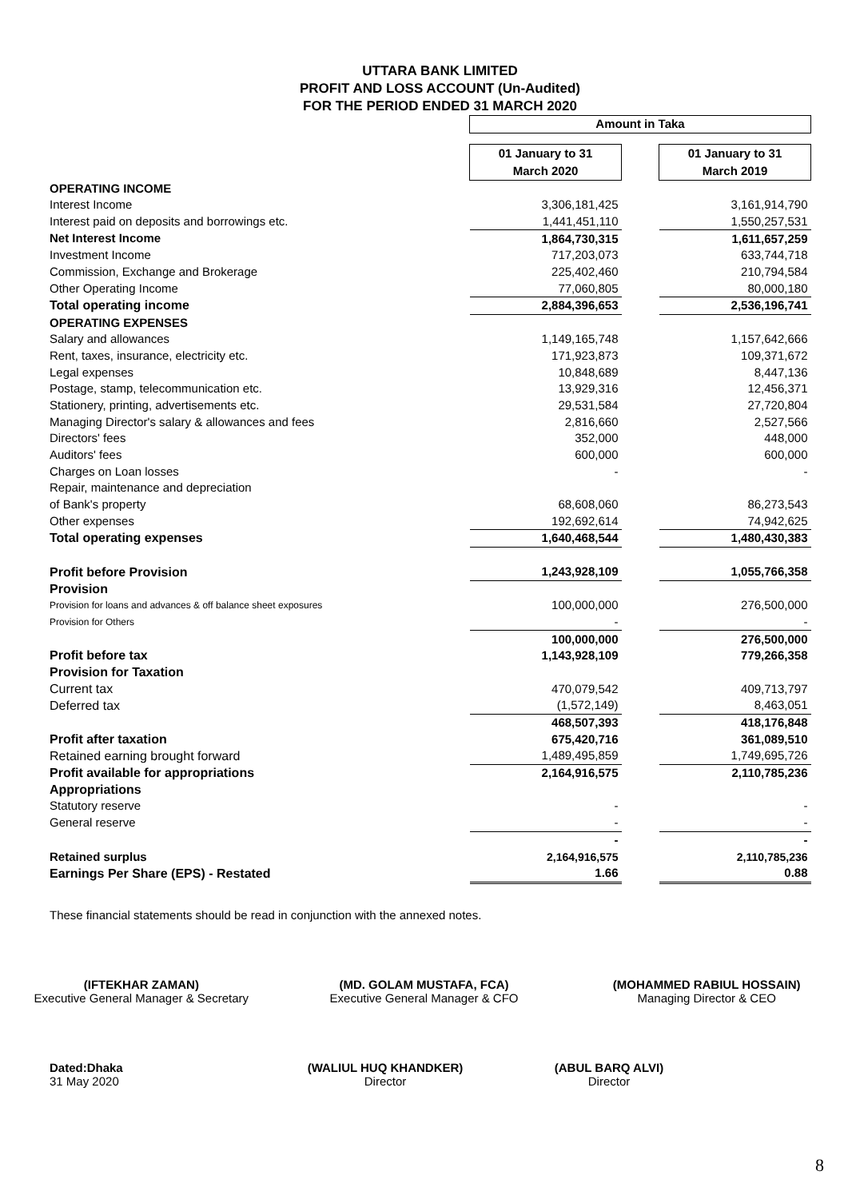UTTARA BANK LIMITED
PROFIT AND LOSS ACCOUNT (Un-Audited)
FOR THE PERIOD ENDED 31 MARCH 2020
| | Amount in Taka | | |
| | 01 January to 31 March 2020 | | 01 January to 31 March 2019 |
| OPERATING INCOME | | | |
| Interest Income | 3,306,181,425 | | 3,161,914,790 |
| Interest paid on deposits and borrowings etc. | 1,441,451,110 | | 1,550,257,531 |
| Net Interest Income | 1,864,730,315 | | 1,611,657,259 |
| Investment Income | 717,203,073 | | 633,744,718 |
| Commission, Exchange and Brokerage | 225,402,460 | | 210,794,584 |
| Other Operating Income | 77,060,805 | | 80,000,180 |
| Total operating income | 2,884,396,653 | | 2,536,196,741 |
| OPERATING EXPENSES | | | |
| Salary and allowances | 1,149,165,748 | | 1,157,642,666 |
| Rent, taxes, insurance, electricity etc. | 171,923,873 | | 109,371,672 |
| Legal expenses | 10,848,689 | | 8,447,136 |
| Postage, stamp, telecommunication etc. | 13,929,316 | | 12,456,371 |
| Stationery, printing, advertisements etc. | 29,531,584 | | 27,720,804 |
| Managing Director's salary & allowances and fees | 2,816,660 | | 2,527,566 |
| Directors' fees | 352,000 | | 448,000 |
| Auditors' fees | 600,000 | | 600,000 |
| Charges on Loan losses | - | | - |
| Repair, maintenance and depreciation | | | |
| of Bank's property | 68,608,060 | | 86,273,543 |
| Other expenses | 192,692,614 | | 74,942,625 |
| Total operating expenses | 1,640,468,544 | | 1,480,430,383 |
| Profit before Provision | 1,243,928,109 | | 1,055,766,358 |
| Provision | | | |
| Provision for loans and advances & off balance sheet exposures | 100,000,000 | | 276,500,000 |
| Provision for Others | - | | - |
| | 100,000,000 | | 276,500,000 |
| Profit before tax | 1,143,928,109 | | 779,266,358 |
| Provision for Taxation | | | |
| Current tax | 470,079,542 | | 409,713,797 |
| Deferred tax | (1,572,149) | | 8,463,051 |
| | 468,507,393 | | 418,176,848 |
| Profit after taxation | 675,420,716 | | 361,089,510 |
| Retained earning brought forward | 1,489,495,859 | | 1,749,695,726 |
| Profit available for appropriations | 2,164,916,575 | | 2,110,785,236 |
| Appropriations | | | |
| Statutory reserve | - | | - |
| General reserve | - | | - |
| | - | | - |
| Retained surplus | 2,164,916,575 | | 2,110,785,236 |
| Earnings Per Share (EPS) - Restated | 1.66 | | 0.88 |
These financial statements should be read in conjunction with the annexed notes.
(IFTEKHAR ZAMAN)
Executive General Manager & Secretary
(MD. GOLAM MUSTAFA, FCA)
Executive General Manager & CFO
(MOHAMMED RABIUL HOSSAIN)
Managing Director & CEO
Dated:Dhaka
31 May 2020
(WALIUL HUQ KHANDKER)
Director
(ABUL BARQ ALVI)
Director
8